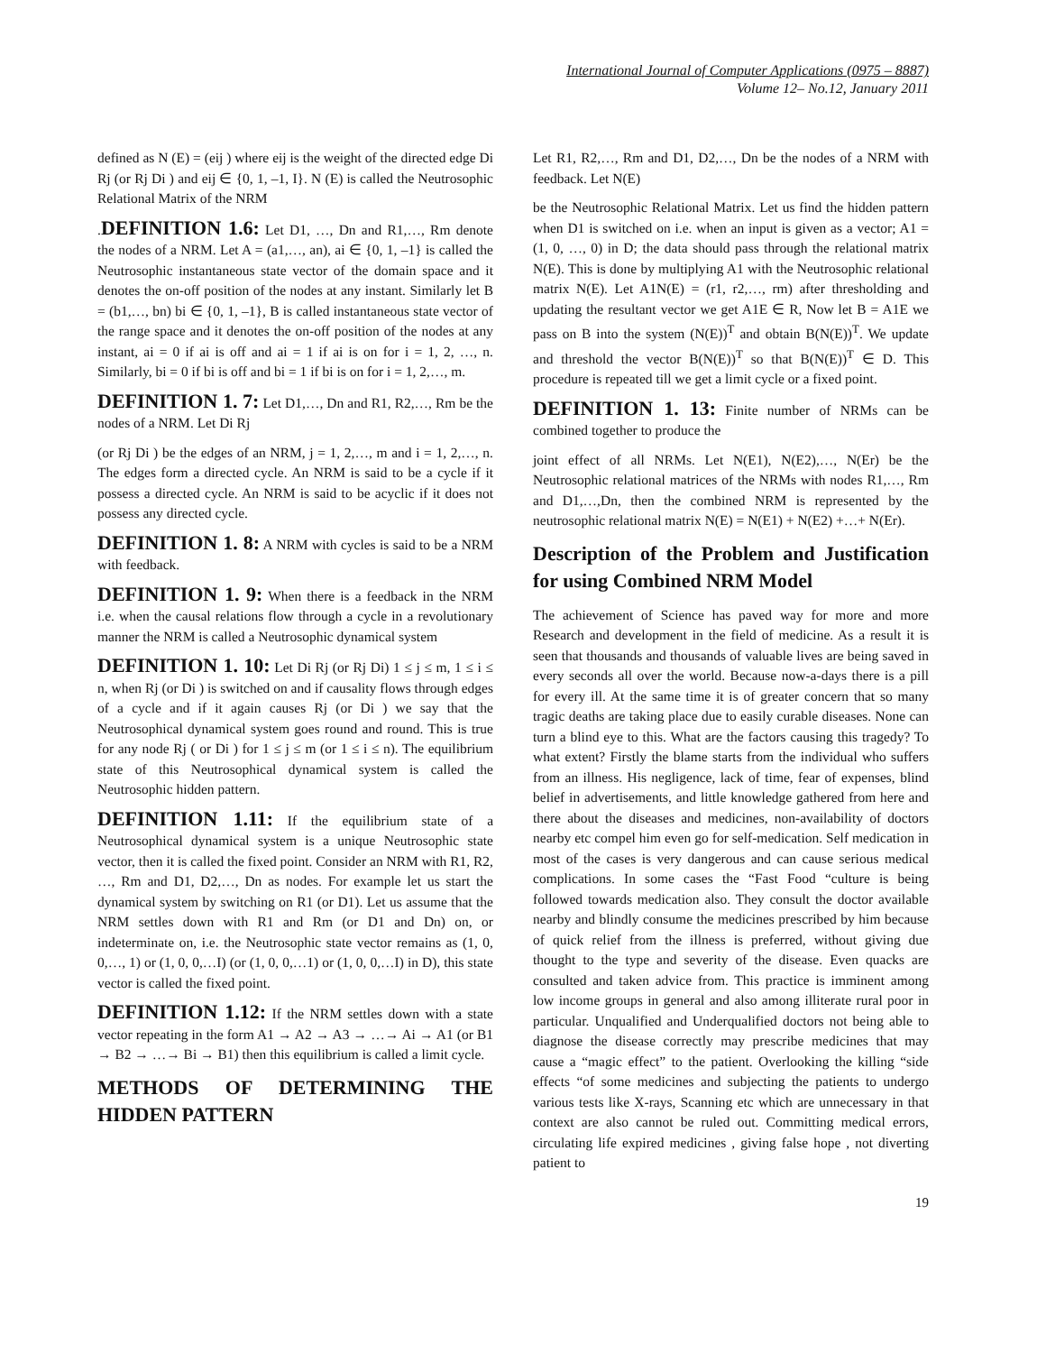International Journal of Computer Applications (0975 – 8887)
Volume 12– No.12, January 2011
defined as N (E) = (eij ) where eij is the weight of the directed edge Di Rj (or Rj Di ) and eij ∈ {0, 1, –1, I}. N (E) is called the Neutrosophic Relational Matrix of the NRM
.DEFINITION 1.6: Let D1, …, Dn and R1,…, Rm denote the nodes of a NRM. Let A = (a1,…, an), ai ∈ {0, 1, –1} is called the Neutrosophic instantaneous state vector of the domain space and it denotes the on-off position of the nodes at any instant. Similarly let B = (b1,…, bn) bi ∈ {0, 1, –1}, B is called instantaneous state vector of the range space and it denotes the on-off position of the nodes at any instant, ai = 0 if ai is off and ai = 1 if ai is on for i = 1, 2, …, n. Similarly, bi = 0 if bi is off and bi = 1 if bi is on for i = 1, 2,…, m.
DEFINITION 1. 7: Let D1,…, Dn and R1, R2,…, Rm be the nodes of a NRM. Let Di Rj
(or Rj Di ) be the edges of an NRM, j = 1, 2,…, m and i = 1, 2,…, n. The edges form a directed cycle. An NRM is said to be a cycle if it possess a directed cycle. An NRM is said to be acyclic if it does not possess any directed cycle.
DEFINITION 1. 8: A NRM with cycles is said to be a NRM with feedback.
DEFINITION 1. 9: When there is a feedback in the NRM i.e. when the causal relations flow through a cycle in a revolutionary manner the NRM is called a Neutrosophic dynamical system
DEFINITION 1. 10: Let Di Rj (or Rj Di) 1 ≤ j ≤ m, 1 ≤ i ≤ n, when Rj (or Di ) is switched on and if causality flows through edges of a cycle and if it again causes Rj (or Di ) we say that the Neutrosophical dynamical system goes round and round. This is true for any node Rj ( or Di ) for 1 ≤ j ≤ m (or 1 ≤ i ≤ n). The equilibrium state of this Neutrosophical dynamical system is called the Neutrosophic hidden pattern.
DEFINITION 1.11: If the equilibrium state of a Neutrosophical dynamical system is a unique Neutrosophic state vector, then it is called the fixed point. Consider an NRM with R1, R2, …, Rm and D1, D2,…, Dn as nodes. For example let us start the dynamical system by switching on R1 (or D1). Let us assume that the NRM settles down with R1 and Rm (or D1 and Dn) on, or indeterminate on, i.e. the Neutrosophic state vector remains as (1, 0, 0,…, 1) or (1, 0, 0,…I) (or (1, 0, 0,…1) or (1, 0, 0,…I) in D), this state vector is called the fixed point.
DEFINITION 1.12: If the NRM settles down with a state vector repeating in the form A1 → A2 → A3 → …→ Ai → A1 (or B1 → B2 → …→ Bi → B1) then this equilibrium is called a limit cycle.
METHODS OF DETERMINING THE HIDDEN PATTERN
Let R1, R2,…, Rm and D1, D2,…, Dn be the nodes of a NRM with feedback. Let N(E)
be the Neutrosophic Relational Matrix. Let us find the hidden pattern when D1 is switched on i.e. when an input is given as a vector; A1 = (1, 0, …, 0) in D; the data should pass through the relational matrix N(E). This is done by multiplying A1 with the Neutrosophic relational matrix N(E). Let A1N(E) = (r1, r2,…, rm) after thresholding and updating the resultant vector we get A1E ∈ R, Now let B = A1E we pass on B into the system (N(E))<sup>T</sup> and obtain B(N(E))<sup>T</sup>. We update and threshold the vector B(N(E))<sup>T</sup> so that B(N(E))<sup>T</sup> ∈ D. This procedure is repeated till we get a limit cycle or a fixed point.
DEFINITION 1. 13: Finite number of NRMs can be combined together to produce the
joint effect of all NRMs. Let N(E1), N(E2),…, N(Er) be the Neutrosophic relational matrices of the NRMs with nodes R1,…, Rm and D1,…,Dn, then the combined NRM is represented by the neutrosophic relational matrix N(E) = N(E1) + N(E2) +…+ N(Er).
Description of the Problem and Justification for using Combined NRM Model
The achievement of Science has paved way for more and more Research and development in the field of medicine. As a result it is seen that thousands and thousands of valuable lives are being saved in every seconds all over the world. Because now-a-days there is a pill for every ill. At the same time it is of greater concern that so many tragic deaths are taking place due to easily curable diseases. None can turn a blind eye to this. What are the factors causing this tragedy? To what extent? Firstly the blame starts from the individual who suffers from an illness. His negligence, lack of time, fear of expenses, blind belief in advertisements, and little knowledge gathered from here and there about the diseases and medicines, non-availability of doctors nearby etc compel him even go for self-medication. Self medication in most of the cases is very dangerous and can cause serious medical complications. In some cases the “Fast Food “culture is being followed towards medication also. They consult the doctor available nearby and blindly consume the medicines prescribed by him because of quick relief from the illness is preferred, without giving due thought to the type and severity of the disease. Even quacks are consulted and taken advice from. This practice is imminent among low income groups in general and also among illiterate rural poor in particular. Unqualified and Underqualified doctors not being able to diagnose the disease correctly may prescribe medicines that may cause a “magic effect” to the patient. Overlooking the killing “side effects “of some medicines and subjecting the patients to undergo various tests like X-rays, Scanning etc which are unnecessary in that context are also cannot be ruled out. Committing medical errors, circulating life expired medicines , giving false hope , not diverting patient to
19